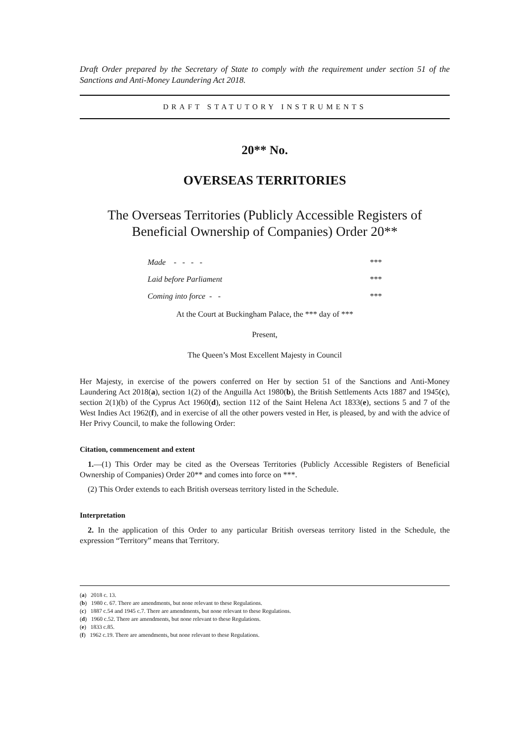Draft Order prepared by the Secretary of State to comply with the requirement under section 51 of the Sanctions and Anti-Money Laundering Act 2018.
DRAFT STATUTORY INSTRUMENTS
20** No.
OVERSEAS TERRITORIES
The Overseas Territories (Publicly Accessible Registers of Beneficial Ownership of Companies) Order 20**
Made - - - - ***
Laid before Parliament ***
Coming into force - - ***
At the Court at Buckingham Palace, the *** day of ***
Present,
The Queen’s Most Excellent Majesty in Council
Her Majesty, in exercise of the powers conferred on Her by section 51 of the Sanctions and Anti-Money Laundering Act 2018(a), section 1(2) of the Anguilla Act 1980(b), the British Settlements Acts 1887 and 1945(c), section 2(1)(b) of the Cyprus Act 1960(d), section 112 of the Saint Helena Act 1833(e), sections 5 and 7 of the West Indies Act 1962(f), and in exercise of all the other powers vested in Her, is pleased, by and with the advice of Her Privy Council, to make the following Order:
Citation, commencement and extent
1.—(1) This Order may be cited as the Overseas Territories (Publicly Accessible Registers of Beneficial Ownership of Companies) Order 20** and comes into force on ***.
(2) This Order extends to each British overseas territory listed in the Schedule.
Interpretation
2. In the application of this Order to any particular British overseas territory listed in the Schedule, the expression “Territory” means that Territory.
(a) 2018 c. 13.
(b) 1980 c. 67. There are amendments, but none relevant to these Regulations.
(c) 1887 c.54 and 1945 c.7. There are amendments, but none relevant to these Regulations.
(d) 1960 c.52. There are amendments, but none relevant to these Regulations.
(e) 1833 c.85.
(f) 1962 c.19. There are amendments, but none relevant to these Regulations.